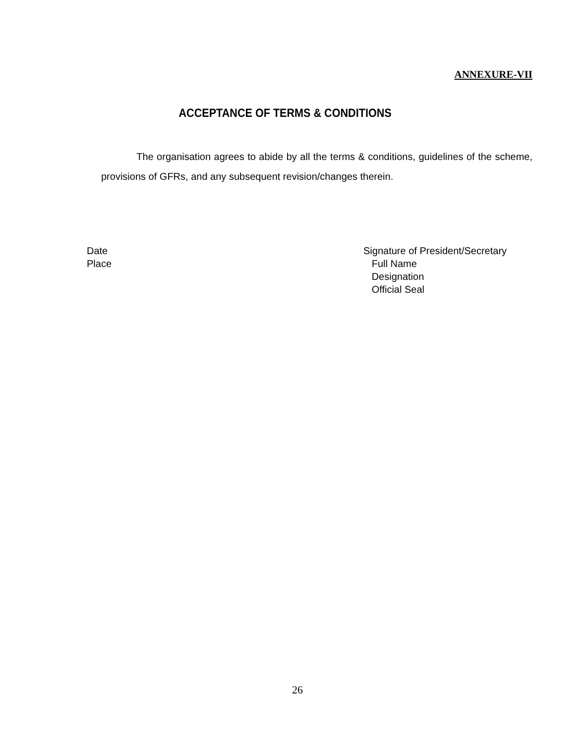ANNEXURE-VII
ACCEPTANCE OF TERMS & CONDITIONS
The organisation agrees to abide by all the terms & conditions, guidelines of the scheme, provisions of GFRs, and any subsequent revision/changes therein.
Date
Place
Signature of President/Secretary
Full Name
Designation
Official Seal
26